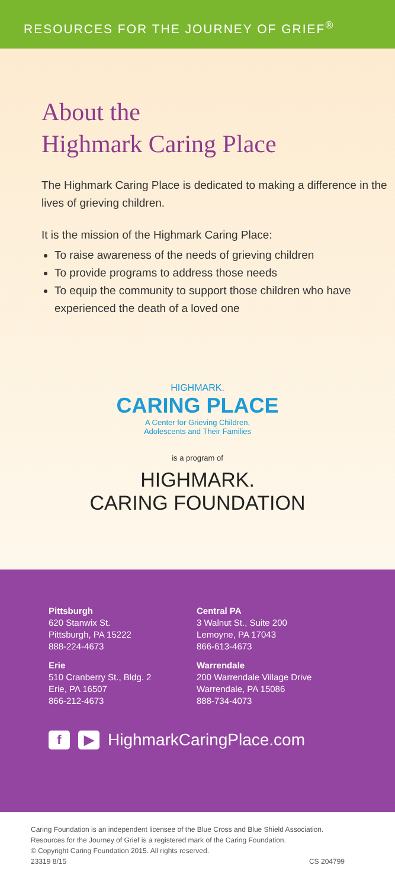RESOURCES FOR THE JOURNEY OF GRIEF<sup>®</sup>
About the
Highmark Caring Place
The Highmark Caring Place is dedicated to making a difference in the lives of grieving children.
It is the mission of the Highmark Caring Place:
To raise awareness of the needs of grieving children
To provide programs to address those needs
To equip the community to support those children who have experienced the death of a loved one
HIGHMARK.
CARING PLACE
A Center for Grieving Children,
Adolescents and Their Families
is a program of
HIGHMARK.
CARING FOUNDATION
Pittsburgh
620 Stanwix St.
Pittsburgh, PA 15222
888-224-4673
Erie
510 Cranberry St., Bldg. 2
Erie, PA 16507
866-212-4673
Central PA
3 Walnut St., Suite 200
Lemoyne, PA 17043
866-613-4673
Warrendale
200 Warrendale Village Drive
Warrendale, PA 15086
888-734-4073
f ▶ HighmarkCaringPlace.com
Caring Foundation is an independent licensee of the Blue Cross and Blue Shield Association.
Resources for the Journey of Grief is a registered mark of the Caring Foundation.
© Copyright Caring Foundation 2015. All rights reserved.
23319 8/15 CS 204799